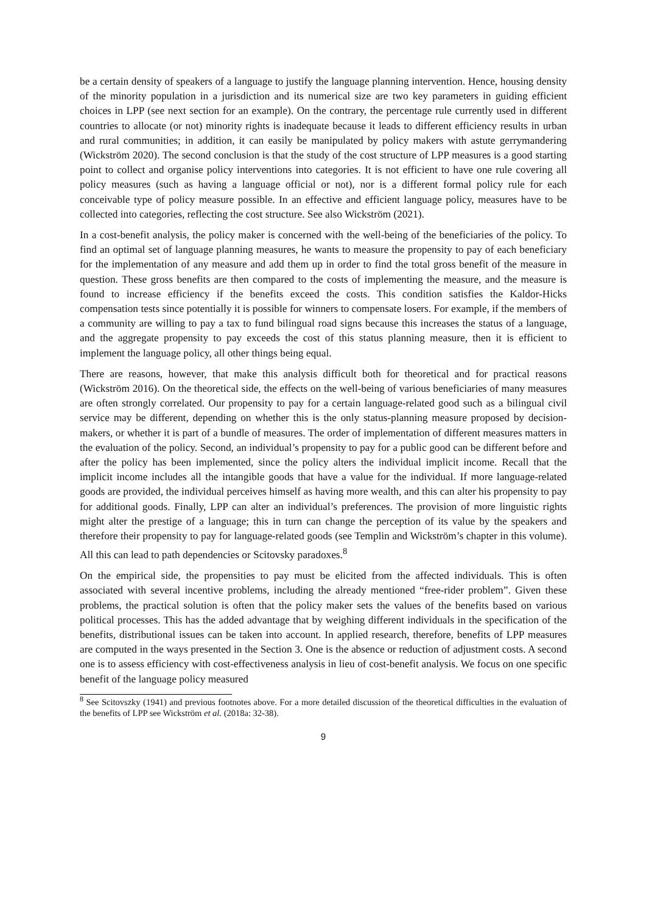be a certain density of speakers of a language to justify the language planning intervention. Hence, housing density of the minority population in a jurisdiction and its numerical size are two key parameters in guiding efficient choices in LPP (see next section for an example). On the contrary, the percentage rule currently used in different countries to allocate (or not) minority rights is inadequate because it leads to different efficiency results in urban and rural communities; in addition, it can easily be manipulated by policy makers with astute gerrymandering (Wickström 2020). The second conclusion is that the study of the cost structure of LPP measures is a good starting point to collect and organise policy interventions into categories. It is not efficient to have one rule covering all policy measures (such as having a language official or not), nor is a different formal policy rule for each conceivable type of policy measure possible. In an effective and efficient language policy, measures have to be collected into categories, reflecting the cost structure. See also Wickström (2021).
In a cost-benefit analysis, the policy maker is concerned with the well-being of the beneficiaries of the policy. To find an optimal set of language planning measures, he wants to measure the propensity to pay of each beneficiary for the implementation of any measure and add them up in order to find the total gross benefit of the measure in question. These gross benefits are then compared to the costs of implementing the measure, and the measure is found to increase efficiency if the benefits exceed the costs. This condition satisfies the Kaldor-Hicks compensation tests since potentially it is possible for winners to compensate losers. For example, if the members of a community are willing to pay a tax to fund bilingual road signs because this increases the status of a language, and the aggregate propensity to pay exceeds the cost of this status planning measure, then it is efficient to implement the language policy, all other things being equal.
There are reasons, however, that make this analysis difficult both for theoretical and for practical reasons (Wickström 2016). On the theoretical side, the effects on the well-being of various beneficiaries of many measures are often strongly correlated. Our propensity to pay for a certain language-related good such as a bilingual civil service may be different, depending on whether this is the only status-planning measure proposed by decision-makers, or whether it is part of a bundle of measures. The order of implementation of different measures matters in the evaluation of the policy. Second, an individual’s propensity to pay for a public good can be different before and after the policy has been implemented, since the policy alters the individual implicit income. Recall that the implicit income includes all the intangible goods that have a value for the individual. If more language-related goods are provided, the individual perceives himself as having more wealth, and this can alter his propensity to pay for additional goods. Finally, LPP can alter an individual’s preferences. The provision of more linguistic rights might alter the prestige of a language; this in turn can change the perception of its value by the speakers and therefore their propensity to pay for language-related goods (see Templin and Wickström’s chapter in this volume). All this can lead to path dependencies or Scitovsky paradoxes.<sup>8</sup>
On the empirical side, the propensities to pay must be elicited from the affected individuals. This is often associated with several incentive problems, including the already mentioned “free-rider problem”. Given these problems, the practical solution is often that the policy maker sets the values of the benefits based on various political processes. This has the added advantage that by weighing different individuals in the specification of the benefits, distributional issues can be taken into account. In applied research, therefore, benefits of LPP measures are computed in the ways presented in the Section 3. One is the absence or reduction of adjustment costs. A second one is to assess efficiency with cost-effectiveness analysis in lieu of cost-benefit analysis. We focus on one specific benefit of the language policy measured
<sup>8</sup> See Scitovszky (1941) and previous footnotes above. For a more detailed discussion of the theoretical difficulties in the evaluation of the benefits of LPP see Wickström et al. (2018a: 32-38).
9